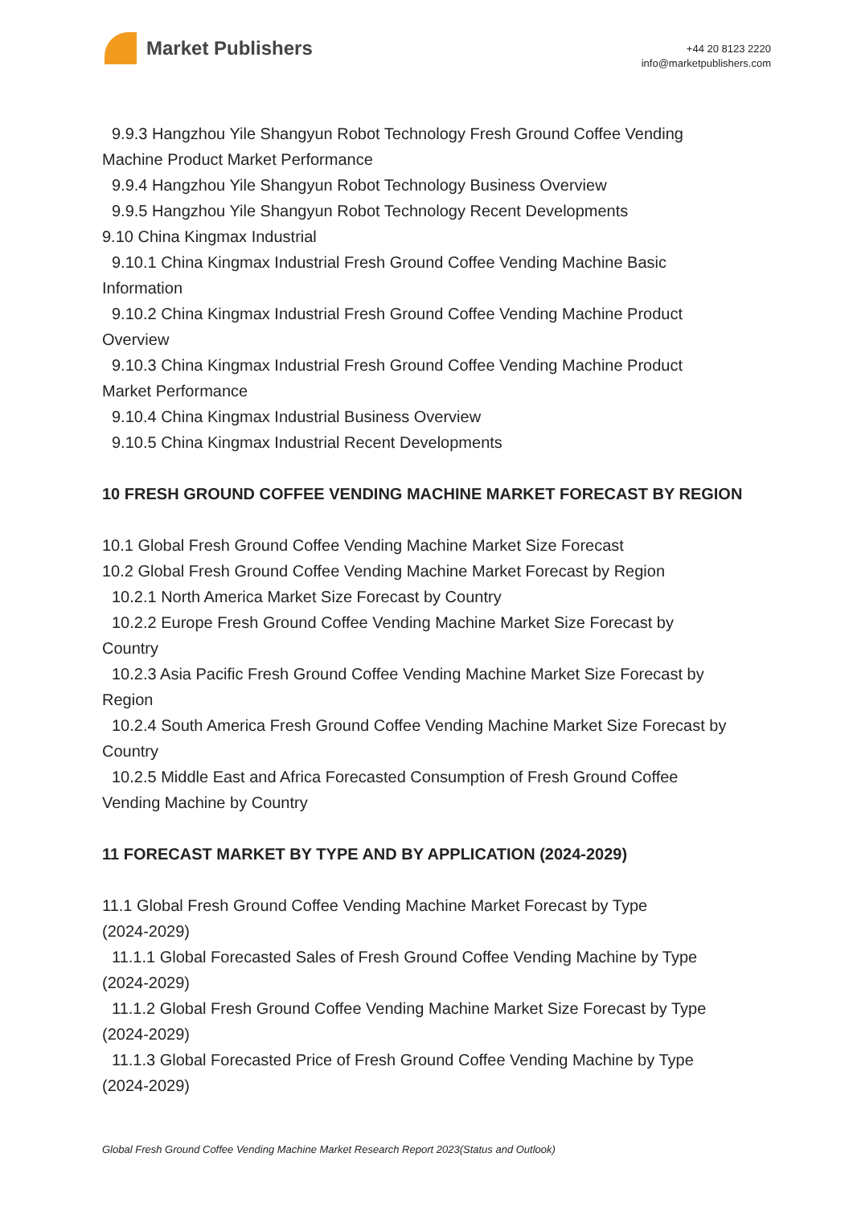Market Publishers
+44 20 8123 2220
info@marketpublishers.com
9.9.3 Hangzhou Yile Shangyun Robot Technology Fresh Ground Coffee Vending
Machine Product Market Performance
9.9.4 Hangzhou Yile Shangyun Robot Technology Business Overview
9.9.5 Hangzhou Yile Shangyun Robot Technology Recent Developments
9.10 China Kingmax Industrial
9.10.1 China Kingmax Industrial Fresh Ground Coffee Vending Machine Basic
Information
9.10.2 China Kingmax Industrial Fresh Ground Coffee Vending Machine Product
Overview
9.10.3 China Kingmax Industrial Fresh Ground Coffee Vending Machine Product
Market Performance
9.10.4 China Kingmax Industrial Business Overview
9.10.5 China Kingmax Industrial Recent Developments
10 FRESH GROUND COFFEE VENDING MACHINE MARKET FORECAST BY REGION
10.1 Global Fresh Ground Coffee Vending Machine Market Size Forecast
10.2 Global Fresh Ground Coffee Vending Machine Market Forecast by Region
10.2.1 North America Market Size Forecast by Country
10.2.2 Europe Fresh Ground Coffee Vending Machine Market Size Forecast by
Country
10.2.3 Asia Pacific Fresh Ground Coffee Vending Machine Market Size Forecast by
Region
10.2.4 South America Fresh Ground Coffee Vending Machine Market Size Forecast by
Country
10.2.5 Middle East and Africa Forecasted Consumption of Fresh Ground Coffee
Vending Machine by Country
11 FORECAST MARKET BY TYPE AND BY APPLICATION (2024-2029)
11.1 Global Fresh Ground Coffee Vending Machine Market Forecast by Type
(2024-2029)
11.1.1 Global Forecasted Sales of Fresh Ground Coffee Vending Machine by Type
(2024-2029)
11.1.2 Global Fresh Ground Coffee Vending Machine Market Size Forecast by Type
(2024-2029)
11.1.3 Global Forecasted Price of Fresh Ground Coffee Vending Machine by Type
(2024-2029)
Global Fresh Ground Coffee Vending Machine Market Research Report 2023(Status and Outlook)